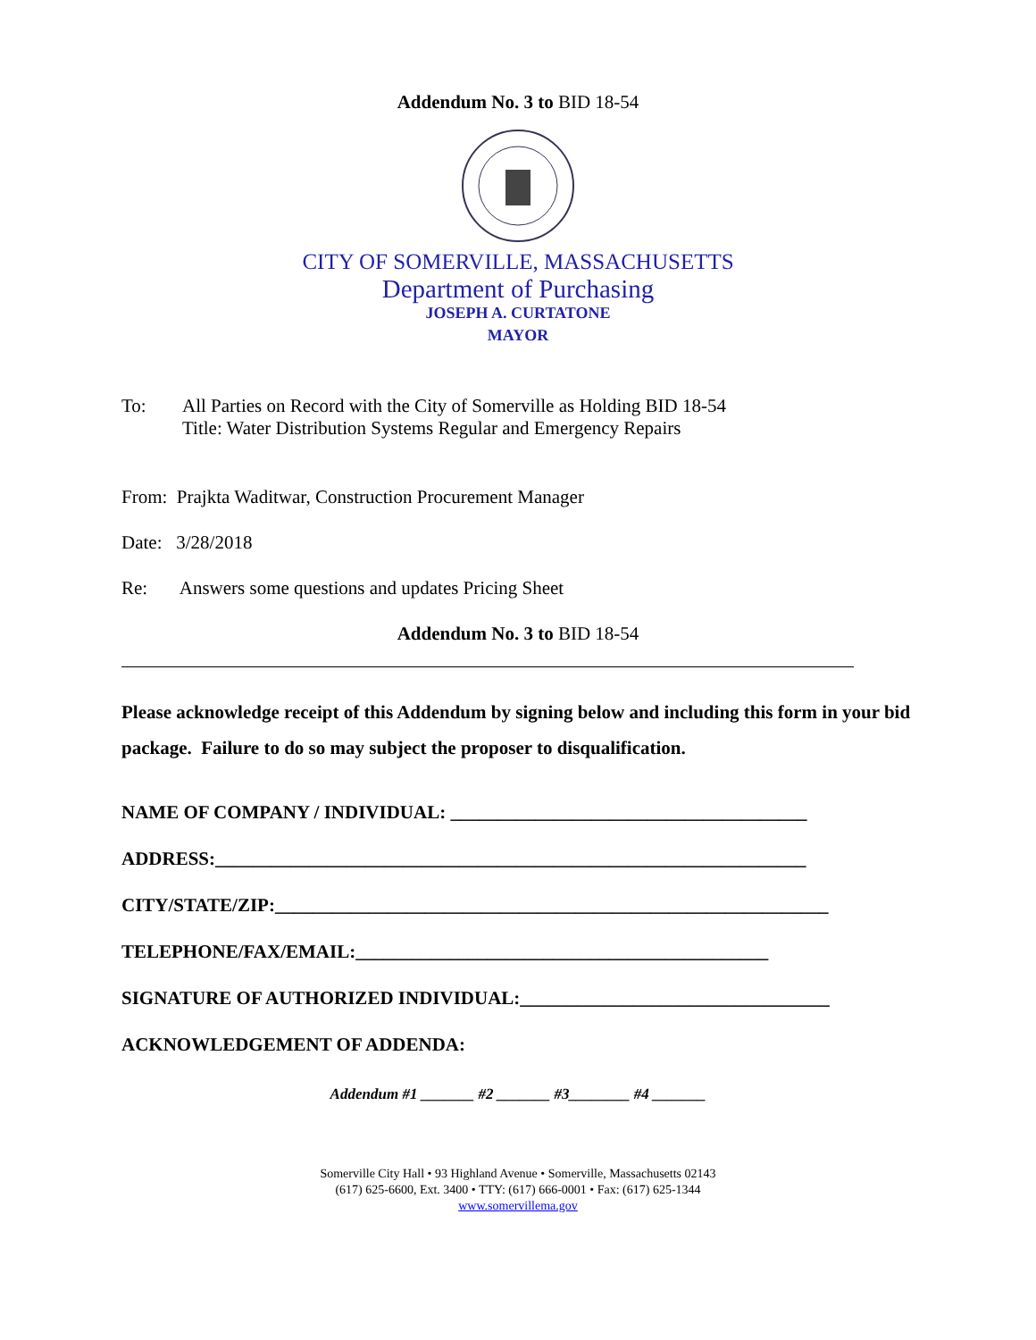Addendum No. 3 to BID 18-54
CITY OF SOMERVILLE, MASSACHUSETTS
Department of Purchasing
JOSEPH A. CURTATONE
MAYOR
To: All Parties on Record with the City of Somerville as Holding BID 18-54
Title: Water Distribution Systems Regular and Emergency Repairs
From: Prajkta Waditwar, Construction Procurement Manager
Date: 3/28/2018
Re: Answers some questions and updates Pricing Sheet
Addendum No. 3 to BID 18-54
Please acknowledge receipt of this Addendum by signing below and including this form in your bid package. Failure to do so may subject the proposer to disqualification.
NAME OF COMPANY / INDIVIDUAL: ______________________________________
ADDRESS:_______________________________________________________________
CITY/STATE/ZIP:___________________________________________________________
TELEPHONE/FAX/EMAIL:____________________________________________
SIGNATURE OF AUTHORIZED INDIVIDUAL:_________________________________
ACKNOWLEDGEMENT OF ADDENDA:
Addendum #1 _______ #2 _______ #3________ #4 _______
Somerville City Hall • 93 Highland Avenue • Somerville, Massachusetts 02143
(617) 625-6600, Ext. 3400 • TTY: (617) 666-0001 • Fax: (617) 625-1344
www.somervillema.gov